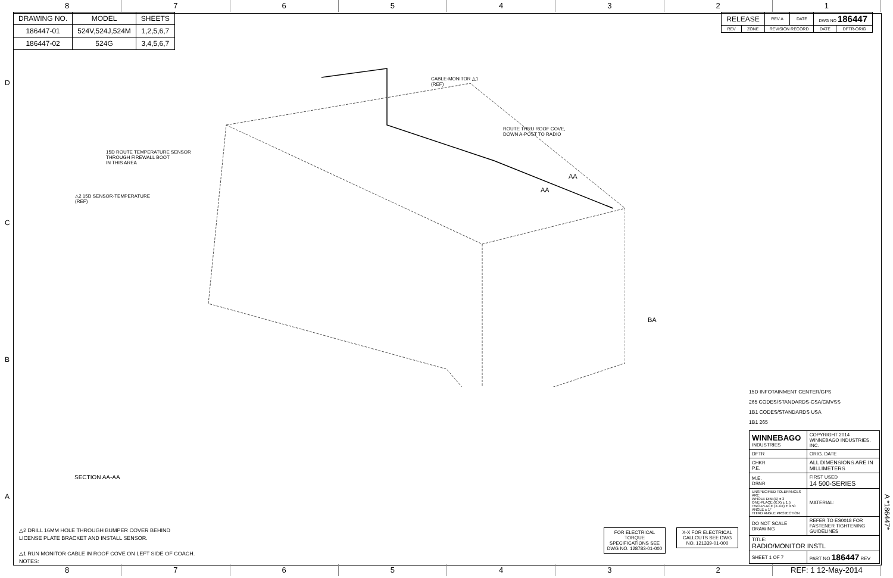8 7 6 5 4 3 2 1
| DRAWING NO. | MODEL | SHEETS |
| --- | --- | --- |
| 186447-01 | 524V,524J,524M | 1,2,5,6,7 |
| 186447-02 | 524G | 3,4,5,6,7 |
| RELEASE | | REV A | DATE | DWG NO 186447 | |
| REV | ZONE | REVISION RECORD | | DATE | DFTR-ORIG |
D
CABLE-MONITOR △1
(REF)
ROUTE THRU ROOF COVE,
DOWN A-POST TO RADIO
15D ROUTE TEMPERATURE SENSOR
THROUGH FIREWALL BOOT
IN THIS AREA
△2 15D SENSOR-TEMPERATURE
(REF)
AA
AA
BA
SECTION AA-AA
C
B
A
15D INFOTAINMENT CENTER/GPS
265 CODES/STANDARDS-CSA/CMVSS
1B1 CODES/STANDARDS USA
1B1 265
△2 DRILL 16MM HOLE THROUGH BUMPER COVER BEHIND
LICENSE PLATE BRACKET AND INSTALL SENSOR.
△1 RUN MONITOR CABLE IN ROOF COVE ON LEFT SIDE OF COACH.
NOTES:
FOR ELECTRICAL TORQUE SPECIFICATIONS SEE DWG NO. 128783-01-000
X-X FOR ELECTRICAL CALLOUTS SEE DWG NO. 121339-01-000
| WINNEBAGO INDUSTRIES | COPYRIGHT 2014 WINNEBAGO INDUSTRIES, INC. |
| DFTR | ORIG. DATE |
| CHKR P.E. | ALL DIMENSIONS ARE IN MILLIMETERS |
| M.E. DSNR | FIRST USED 14 500-SERIES |
| UNSPECIFIED TOLERANCES ARE: WHOLE DIM (X) ± 3 ONE-PLACE (X.X) ± 1.5 TWO-PLACE (X.XX) ± 0.50 ANGLE ± 1° THIRD ANGLE PROJECTION | MATERIAL: |
| DO NOT SCALE DRAWING | REFER TO ES0018 FOR FASTENER TIGHTENING GUIDELINES |
| TITLE: RADIO/MONITOR INSTL | |
| SHEET 1 OF 7 | PART NO 186447 REV |
A *186447*
8 7 6 5 4 3 2 REF: 1 12-May-2014